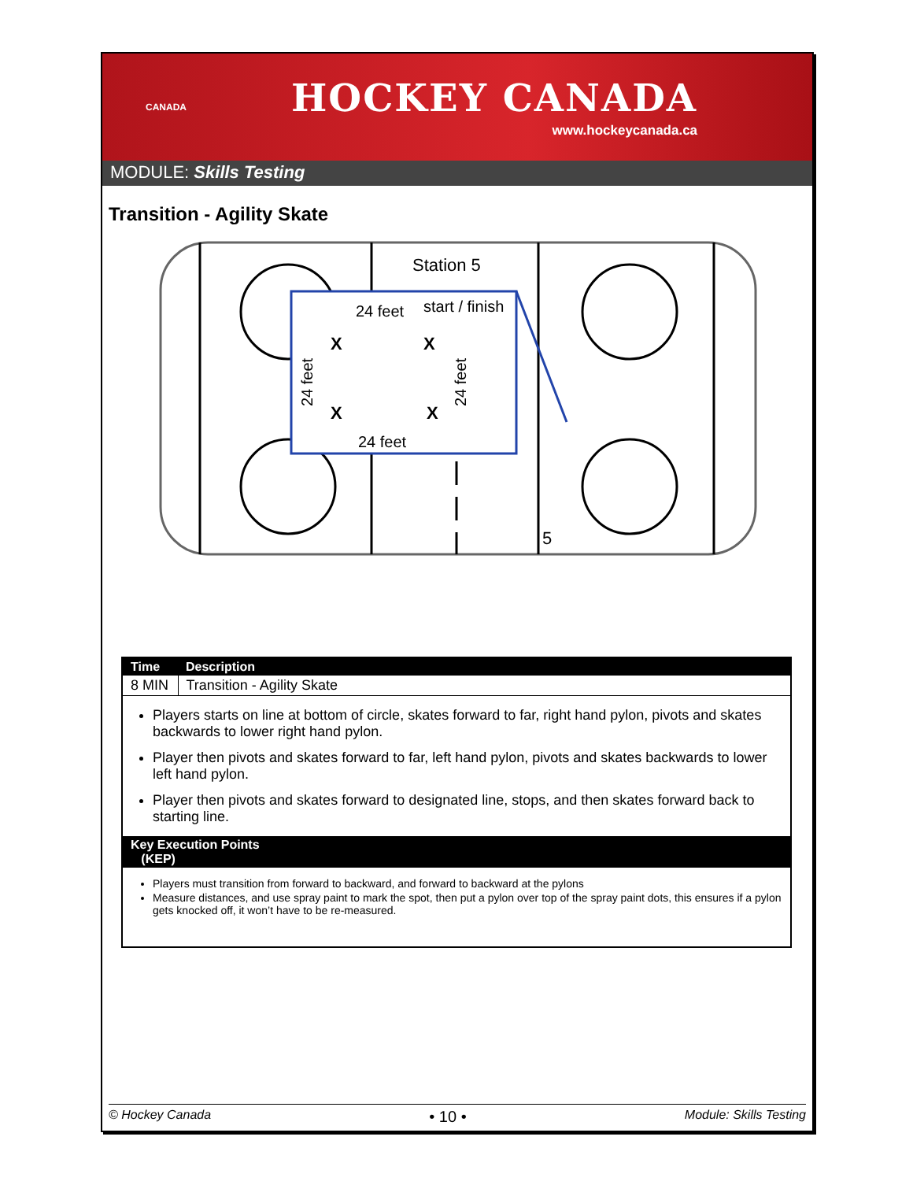CANADA
HOCKEY CANADA
www.hockeycanada.ca
MODULE: Skills Testing
Transition - Agility Skate
Station 5
24 feet
start / finish
X
X
X
X
24 feet
24 feet
24 feet
5
| Time | Description |
| --- | --- |
| 8 MIN | Transition - Agility Skate |
| Players starts on line at bottom of circle, skates forward to far, right hand pylon, pivots and skates backwards to lower right hand pylon. Player then pivots and skates forward to far, left hand pylon, pivots and skates backwards to lower left hand pylon. Player then pivots and skates forward to designated line, stops, and then skates forward back to starting line. | |
| Key Execution Points (KEP) | |
| Players must transition from forward to backward, and forward to backward at the pylons Measure distances, and use spray paint to mark the spot, then put a pylon over top of the spray paint dots, this ensures if a pylon gets knocked off, it won’t have to be re-measured. | |
© Hockey Canada • 10 • Module: Skills Testing